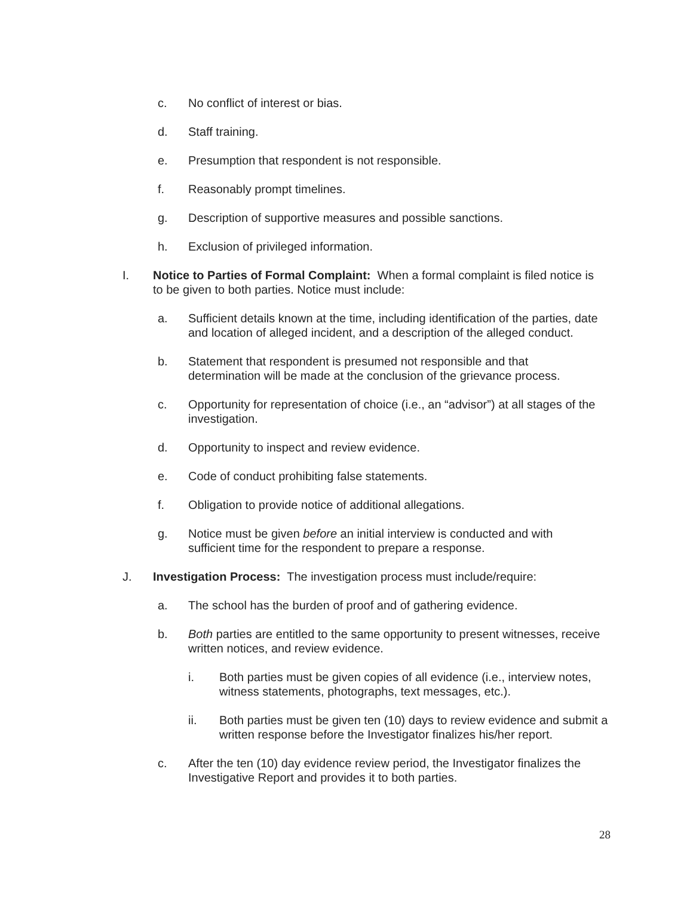c. No conflict of interest or bias.
d. Staff training.
e. Presumption that respondent is not responsible.
f. Reasonably prompt timelines.
g. Description of supportive measures and possible sanctions.
h. Exclusion of privileged information.
I. Notice to Parties of Formal Complaint: When a formal complaint is filed notice is to be given to both parties. Notice must include:
a. Sufficient details known at the time, including identification of the parties, date and location of alleged incident, and a description of the alleged conduct.
b. Statement that respondent is presumed not responsible and that determination will be made at the conclusion of the grievance process.
c. Opportunity for representation of choice (i.e., an “advisor”) at all stages of the investigation.
d. Opportunity to inspect and review evidence.
e. Code of conduct prohibiting false statements.
f. Obligation to provide notice of additional allegations.
g. Notice must be given before an initial interview is conducted and with sufficient time for the respondent to prepare a response.
J. Investigation Process: The investigation process must include/require:
a. The school has the burden of proof and of gathering evidence.
b. Both parties are entitled to the same opportunity to present witnesses, receive written notices, and review evidence.
i. Both parties must be given copies of all evidence (i.e., interview notes, witness statements, photographs, text messages, etc.).
ii. Both parties must be given ten (10) days to review evidence and submit a written response before the Investigator finalizes his/her report.
c. After the ten (10) day evidence review period, the Investigator finalizes the Investigative Report and provides it to both parties.
28